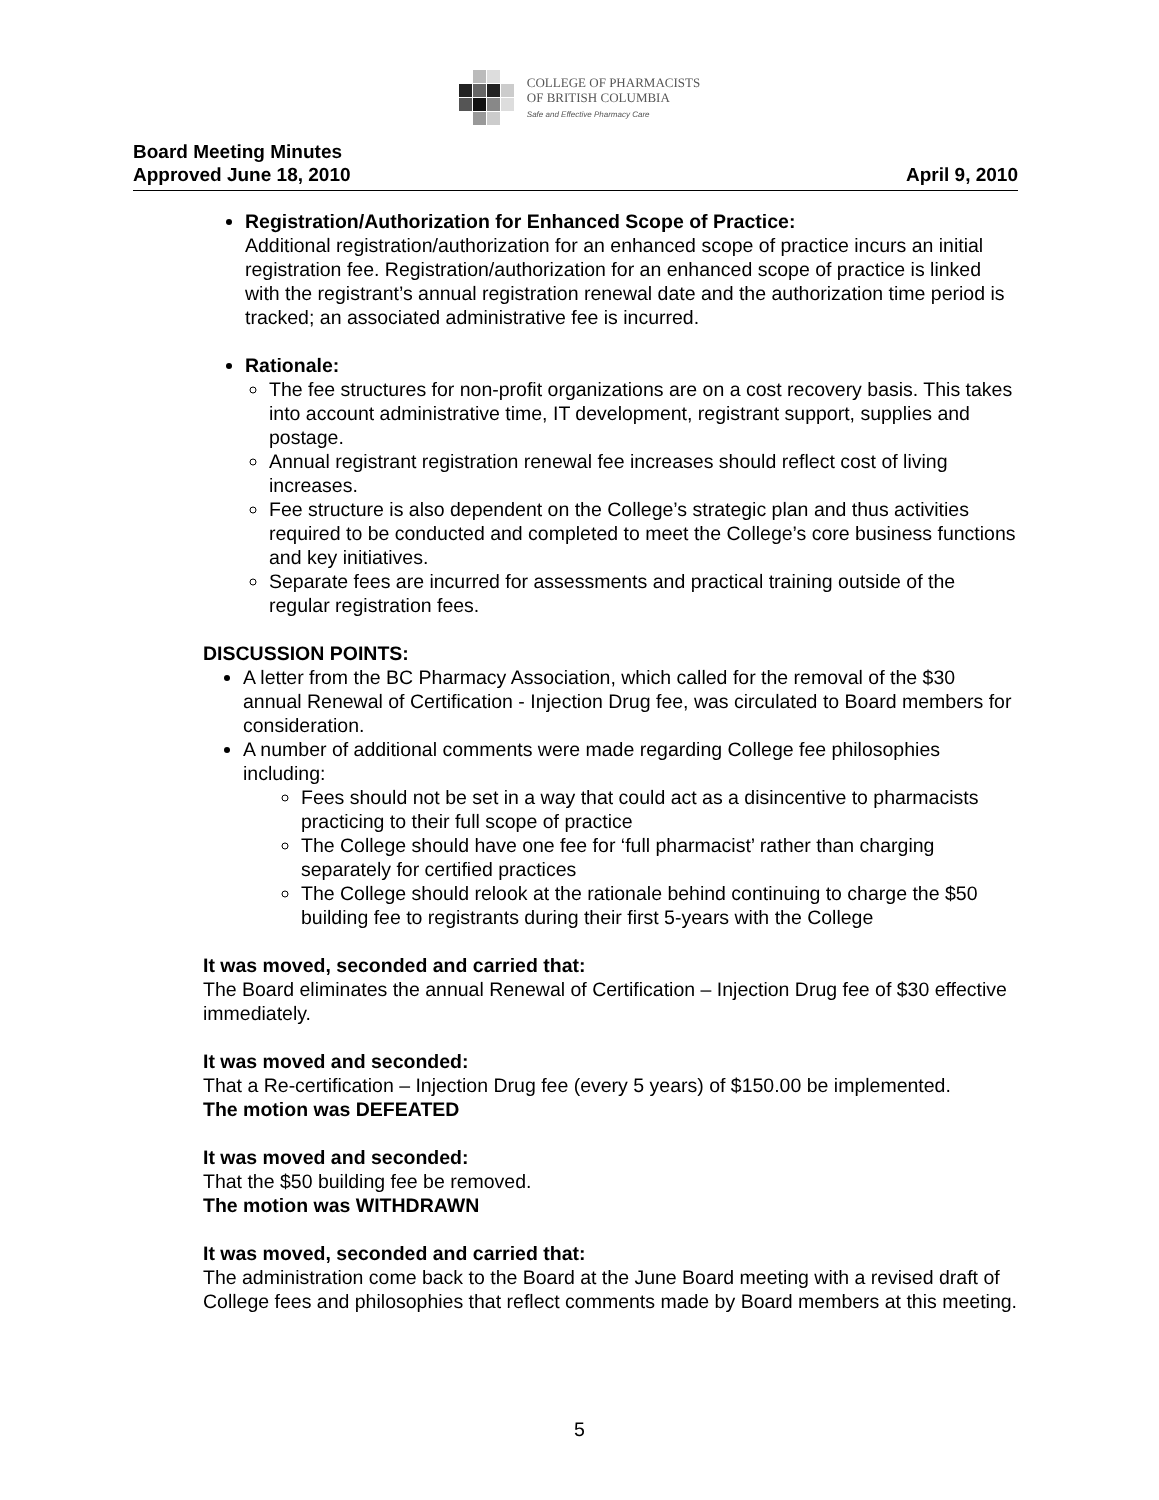COLLEGE OF PHARMACISTS
OF BRITISH COLUMBIA
Safe and Effective Pharmacy Care
Board Meeting Minutes
Approved June 18, 2010 April 9, 2010
Registration/Authorization for Enhanced Scope of Practice:
Additional registration/authorization for an enhanced scope of practice incurs an initial registration fee. Registration/authorization for an enhanced scope of practice is linked with the registrant’s annual registration renewal date and the authorization time period is tracked; an associated administrative fee is incurred.
Rationale:
The fee structures for non-profit organizations are on a cost recovery basis. This takes into account administrative time, IT development, registrant support, supplies and postage.
Annual registrant registration renewal fee increases should reflect cost of living increases.
Fee structure is also dependent on the College’s strategic plan and thus activities required to be conducted and completed to meet the College’s core business functions and key initiatives.
Separate fees are incurred for assessments and practical training outside of the regular registration fees.
DISCUSSION POINTS:
A letter from the BC Pharmacy Association, which called for the removal of the $30 annual Renewal of Certification - Injection Drug fee, was circulated to Board members for consideration.
A number of additional comments were made regarding College fee philosophies including:
Fees should not be set in a way that could act as a disincentive to pharmacists practicing to their full scope of practice
The College should have one fee for ‘full pharmacist’ rather than charging separately for certified practices
The College should relook at the rationale behind continuing to charge the $50 building fee to registrants during their first 5-years with the College
It was moved, seconded and carried that:
The Board eliminates the annual Renewal of Certification – Injection Drug fee of $30 effective immediately.
It was moved and seconded:
That a Re-certification – Injection Drug fee (every 5 years) of $150.00 be implemented.
The motion was DEFEATED
It was moved and seconded:
That the $50 building fee be removed.
The motion was WITHDRAWN
It was moved, seconded and carried that:
The administration come back to the Board at the June Board meeting with a revised draft of College fees and philosophies that reflect comments made by Board members at this meeting.
5